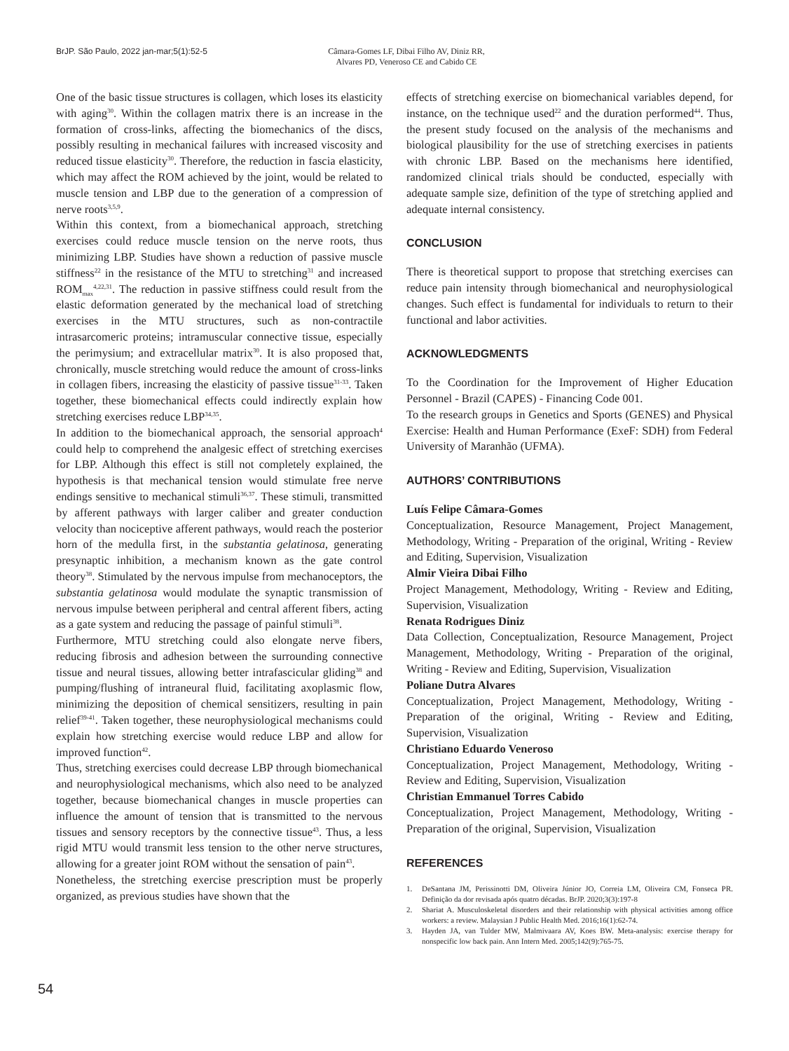BrJP. São Paulo, 2022 jan-mar;5(1):52-5 Câmara-Gomes LF, Dibai Filho AV, Diniz RR,
Alvares PD, Veneroso CE and Cabido CE
One of the basic tissue structures is collagen, which loses its elasticity with aging<sup>30</sup>. Within the collagen matrix there is an increase in the formation of cross-links, affecting the biomechanics of the discs, possibly resulting in mechanical failures with increased viscosity and reduced tissue elasticity<sup>30</sup>. Therefore, the reduction in fascia elasticity, which may affect the ROM achieved by the joint, would be related to muscle tension and LBP due to the generation of a compression of nerve roots<sup>3,5,9</sup>.
Within this context, from a biomechanical approach, stretching exercises could reduce muscle tension on the nerve roots, thus minimizing LBP. Studies have shown a reduction of passive muscle stiffness<sup>22</sup> in the resistance of the MTU to stretching<sup>31</sup> and increased ROM<sub>max</sub><sup>4,22,31</sup>. The reduction in passive stiffness could result from the elastic deformation generated by the mechanical load of stretching exercises in the MTU structures, such as non-contractile intrasarcomeric proteins; intramuscular connective tissue, especially the perimysium; and extracellular matrix<sup>30</sup>. It is also proposed that, chronically, muscle stretching would reduce the amount of cross-links in collagen fibers, increasing the elasticity of passive tissue<sup>31-33</sup>. Taken together, these biomechanical effects could indirectly explain how stretching exercises reduce LBP<sup>34,35</sup>.
In addition to the biomechanical approach, the sensorial approach<sup>4</sup> could help to comprehend the analgesic effect of stretching exercises for LBP. Although this effect is still not completely explained, the hypothesis is that mechanical tension would stimulate free nerve endings sensitive to mechanical stimuli<sup>36,37</sup>. These stimuli, transmitted by afferent pathways with larger caliber and greater conduction velocity than nociceptive afferent pathways, would reach the posterior horn of the medulla first, in the substantia gelatinosa, generating presynaptic inhibition, a mechanism known as the gate control theory<sup>38</sup>. Stimulated by the nervous impulse from mechanoceptors, the substantia gelatinosa would modulate the synaptic transmission of nervous impulse between peripheral and central afferent fibers, acting as a gate system and reducing the passage of painful stimuli<sup>38</sup>.
Furthermore, MTU stretching could also elongate nerve fibers, reducing fibrosis and adhesion between the surrounding connective tissue and neural tissues, allowing better intrafascicular gliding<sup>38</sup> and pumping/flushing of intraneural fluid, facilitating axoplasmic flow, minimizing the deposition of chemical sensitizers, resulting in pain relief<sup>39-41</sup>. Taken together, these neurophysiological mechanisms could explain how stretching exercise would reduce LBP and allow for improved function<sup>42</sup>.
Thus, stretching exercises could decrease LBP through biomechanical and neurophysiological mechanisms, which also need to be analyzed together, because biomechanical changes in muscle properties can influence the amount of tension that is transmitted to the nervous tissues and sensory receptors by the connective tissue<sup>43</sup>. Thus, a less rigid MTU would transmit less tension to the other nerve structures, allowing for a greater joint ROM without the sensation of pain<sup>43</sup>.
Nonetheless, the stretching exercise prescription must be properly organized, as previous studies have shown that the
effects of stretching exercise on biomechanical variables depend, for instance, on the technique used<sup>22</sup> and the duration performed<sup>44</sup>. Thus, the present study focused on the analysis of the mechanisms and biological plausibility for the use of stretching exercises in patients with chronic LBP. Based on the mechanisms here identified, randomized clinical trials should be conducted, especially with adequate sample size, definition of the type of stretching applied and adequate internal consistency.
CONCLUSION
There is theoretical support to propose that stretching exercises can reduce pain intensity through biomechanical and neurophysiological changes. Such effect is fundamental for individuals to return to their functional and labor activities.
ACKNOWLEDGMENTS
To the Coordination for the Improvement of Higher Education Personnel - Brazil (CAPES) - Financing Code 001.
To the research groups in Genetics and Sports (GENES) and Physical Exercise: Health and Human Performance (ExeF: SDH) from Federal University of Maranhão (UFMA).
AUTHORS’ CONTRIBUTIONS
Luís Felipe Câmara-Gomes
Conceptualization, Resource Management, Project Management, Methodology, Writing - Preparation of the original, Writing - Review and Editing, Supervision, Visualization
Almir Vieira Dibai Filho
Project Management, Methodology, Writing - Review and Editing, Supervision, Visualization
Renata Rodrigues Diniz
Data Collection, Conceptualization, Resource Management, Project Management, Methodology, Writing - Preparation of the original, Writing - Review and Editing, Supervision, Visualization
Poliane Dutra Alvares
Conceptualization, Project Management, Methodology, Writing - Preparation of the original, Writing - Review and Editing, Supervision, Visualization
Christiano Eduardo Veneroso
Conceptualization, Project Management, Methodology, Writing - Review and Editing, Supervision, Visualization
Christian Emmanuel Torres Cabido
Conceptualization, Project Management, Methodology, Writing - Preparation of the original, Supervision, Visualization
REFERENCES
1. DeSantana JM, Perissinotti DM, Oliveira Júnior JO, Correia LM, Oliveira CM, Fonseca PR. Definição da dor revisada após quatro décadas. BrJP. 2020;3(3):197-8
2. Shariat A. Musculoskeletal disorders and their relationship with physical activities among office workers: a review. Malaysian J Public Health Med. 2016;16(1):62-74.
3. Hayden JA, van Tulder MW, Malmivaara AV, Koes BW. Meta-analysis: exercise therapy for nonspecific low back pain. Ann Intern Med. 2005;142(9):765-75.
54